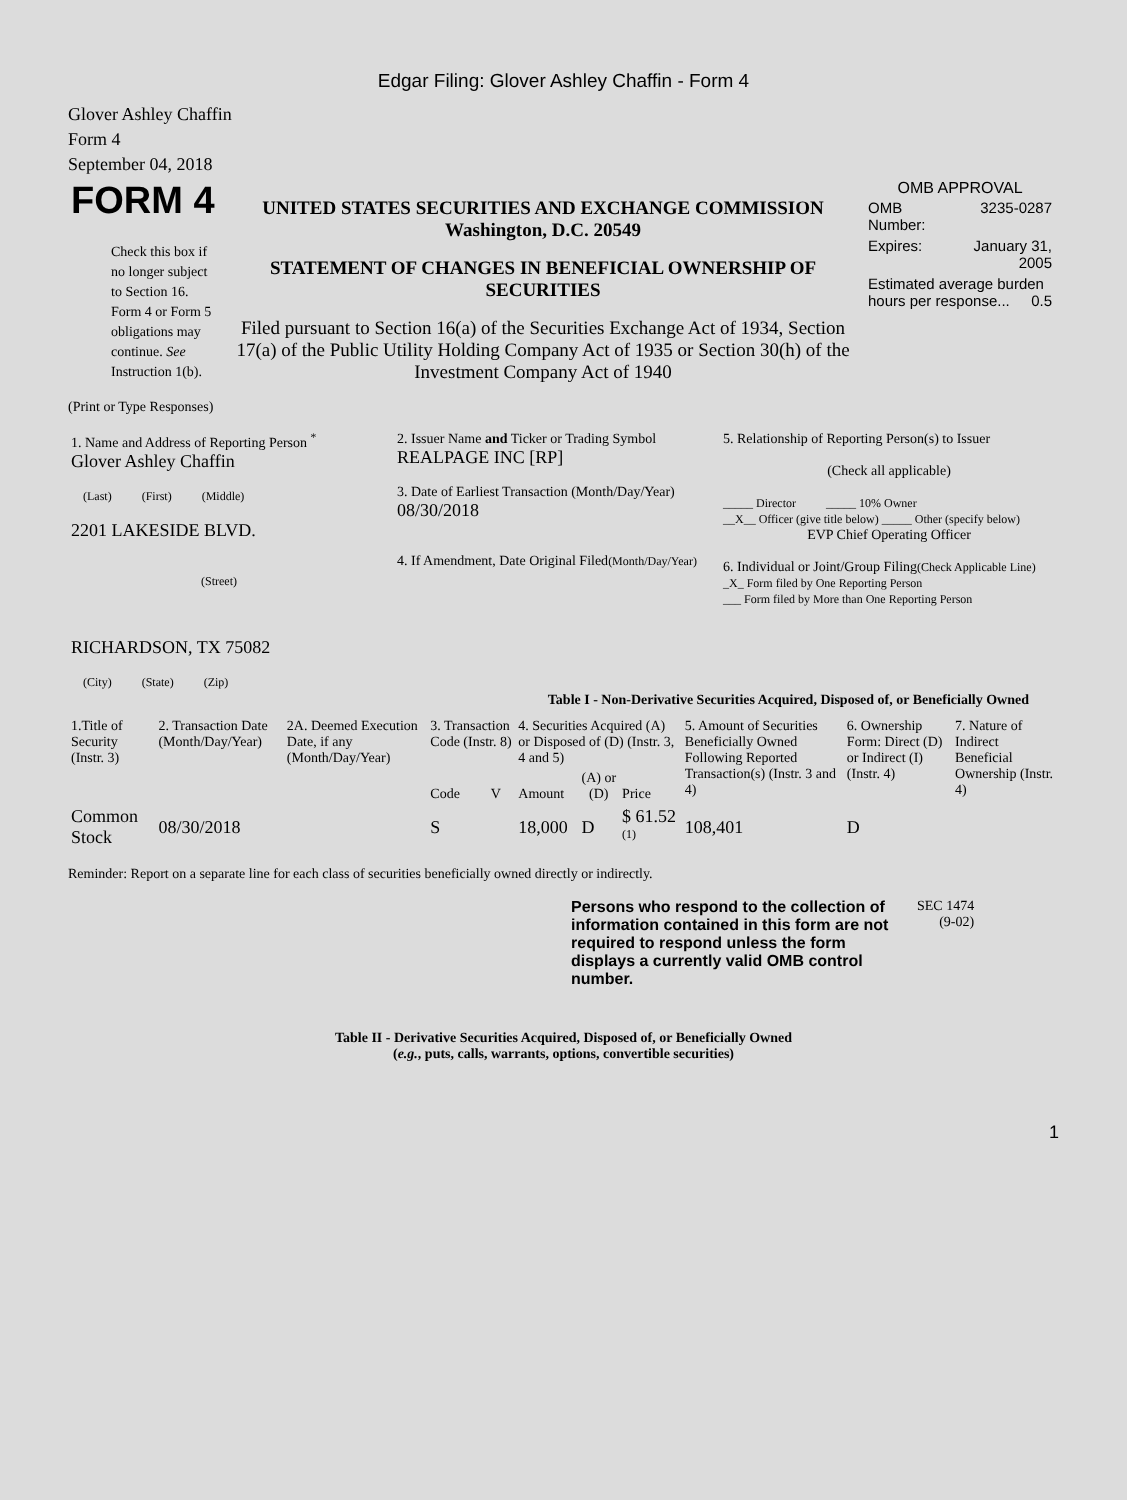Edgar Filing: Glover Ashley Chaffin - Form 4
Glover Ashley Chaffin
Form 4
September 04, 2018
| FORM 4 Check this box if no longer subject to Section 16. Form 4 or Form 5 obligations may continue. See Instruction 1(b). | UNITED STATES SECURITIES AND EXCHANGE COMMISSION Washington, D.C. 20549 STATEMENT OF CHANGES IN BENEFICIAL OWNERSHIP OF SECURITIES Filed pursuant to Section 16(a) of the Securities Exchange Act of 1934, Section 17(a) of the Public Utility Holding Company Act of 1935 or Section 30(h) of the Investment Company Act of 1940 | OMB APPROVAL / OMB Number: / 3235-0287 / / Expires: / January 31, 2005 / / Estimated average burden hours per response... 0.5 / / |
(Print or Type Responses)
| 1. Name and Address of Reporting Person <sup>*</sup> Glover Ashley Chaffin (Last) (First) (Middle) 2201 LAKESIDE BLVD. (Street) RICHARDSON, TX 75082 (City) (State) (Zip) | 2. Issuer Name and Ticker or Trading Symbol REALPAGE INC [RP] 3. Date of Earliest Transaction (Month/Day/Year) 08/30/2018 4. If Amendment, Date Original Filed (Month/Day/Year) | 5. Relationship of Reporting Person(s) to Issuer (Check all applicable) _____ Director _____ 10% Owner __X__ Officer (give title below) _____ Other (specify below) EVP Chief Operating Officer 6. Individual or Joint/Group Filing (Check Applicable Line) _X_ Form filed by One Reporting Person ___ Form filed by More than One Reporting Person |
Table I - Non-Derivative Securities Acquired, Disposed of, or Beneficially Owned
| 1.Title of Security (Instr. 3) | 2. Transaction Date (Month/Day/Year) | 2A. Deemed Execution Date, if any (Month/Day/Year) | 3. Transaction Code (Instr. 8) | | 4. Securities Acquired (A) or Disposed of (D) (Instr. 3, 4 and 5) | | | 5. Amount of Securities Beneficially Owned Following Reported Transaction(s) (Instr. 3 and 4) | 6. Ownership Form: Direct (D) or Indirect (I) (Instr. 4) | 7. Nature of Indirect Beneficial Ownership (Instr. 4) |
| --- | --- | --- | --- | --- | --- | --- | --- | --- | --- | --- |
| | | | Code | V | Amount | (A) or (D) | Price | | | |
| Common Stock | 08/30/2018 | | S | | 18,000 | D | $ 61.52 <sup>(1)</sup> | 108,401 | D | |
Reminder: Report on a separate line for each class of securities beneficially owned directly or indirectly.
| Persons who respond to the collection of information contained in this form are not required to respond unless the form displays a currently valid OMB control number. | SEC 1474 (9-02) |
Table II - Derivative Securities Acquired, Disposed of, or Beneficially Owned
(e.g., puts, calls, warrants, options, convertible securities)
1